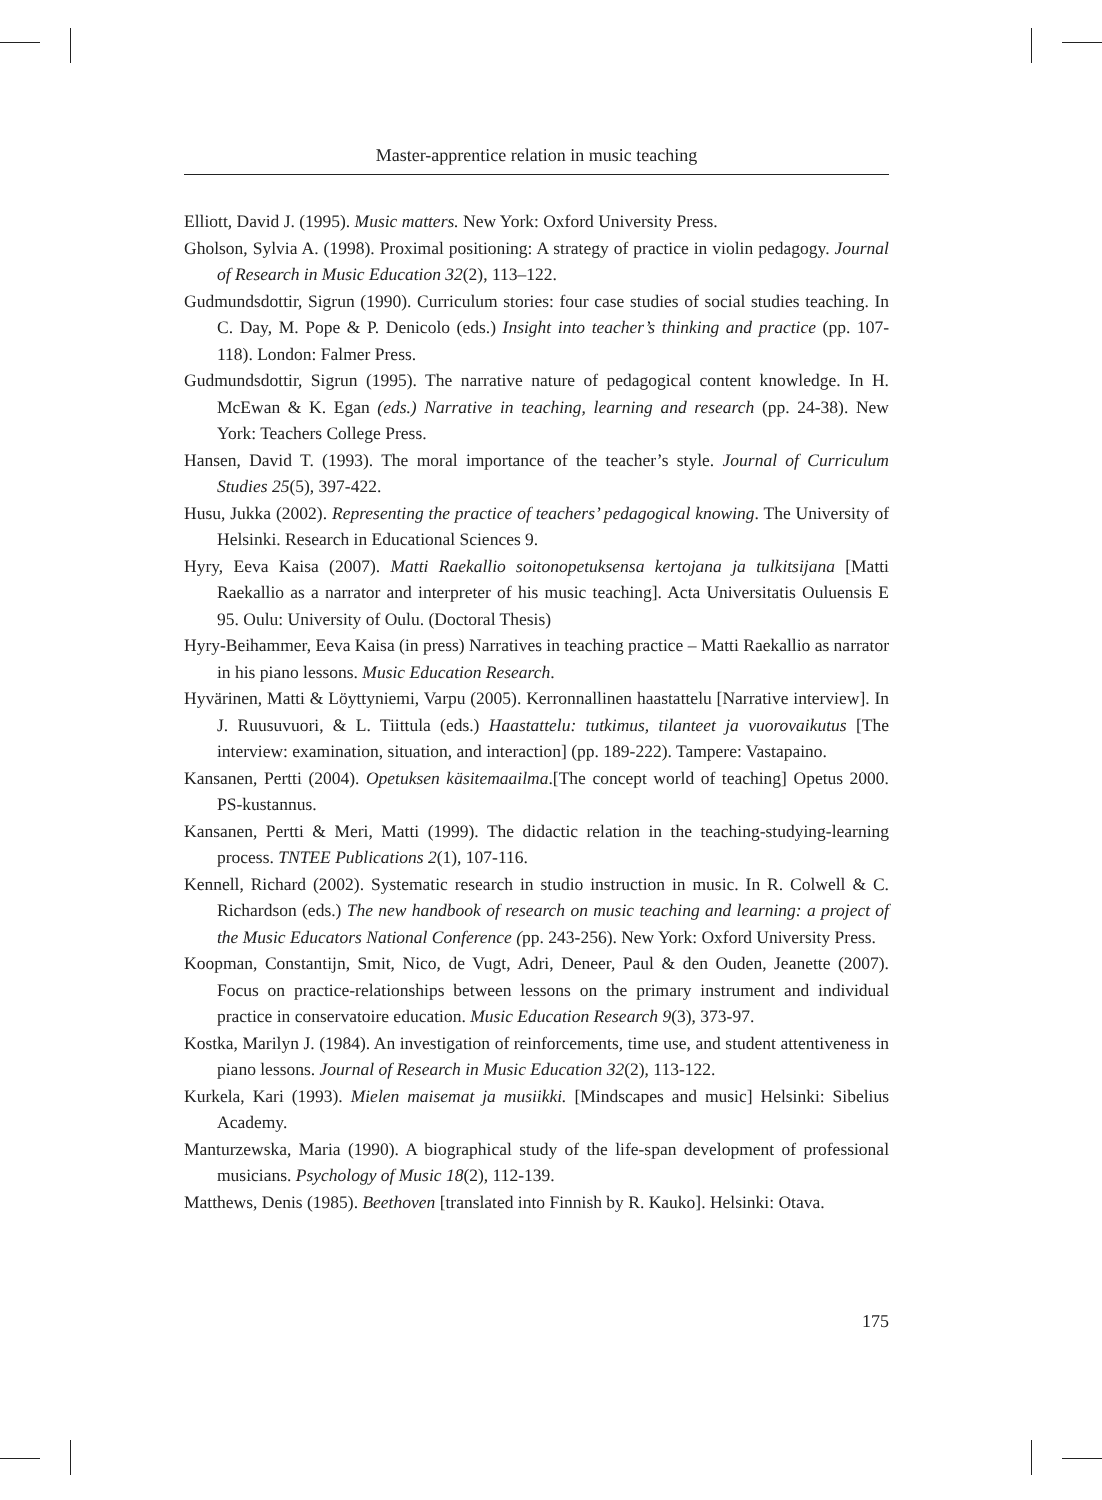Master-apprentice relation in music teaching
Elliott, David J. (1995). Music matters. New York: Oxford University Press.
Gholson, Sylvia A. (1998). Proximal positioning: A strategy of practice in violin pedagogy. Journal of Research in Music Education 32(2), 113–122.
Gudmundsdottir, Sigrun (1990). Curriculum stories: four case studies of social studies teaching. In C. Day, M. Pope & P. Denicolo (eds.) Insight into teacher’s thinking and practice (pp. 107-118). London: Falmer Press.
Gudmundsdottir, Sigrun (1995). The narrative nature of pedagogical content knowledge. In H. McEwan & K. Egan (eds.) Narrative in teaching, learning and research (pp. 24-38). New York: Teachers College Press.
Hansen, David T. (1993). The moral importance of the teacher’s style. Journal of Curriculum Studies 25(5), 397-422.
Husu, Jukka (2002). Representing the practice of teachers’ pedagogical knowing. The University of Helsinki. Research in Educational Sciences 9.
Hyry, Eeva Kaisa (2007). Matti Raekallio soitonopetuksensa kertojana ja tulkitsijana [Matti Raekallio as a narrator and interpreter of his music teaching]. Acta Universitatis Ouluensis E 95. Oulu: University of Oulu. (Doctoral Thesis)
Hyry-Beihammer, Eeva Kaisa (in press) Narratives in teaching practice – Matti Raekallio as narrator in his piano lessons. Music Education Research.
Hyvärinen, Matti & Löyttyniemi, Varpu (2005). Kerronnallinen haastattelu [Narrative interview]. In J. Ruusuvuori, & L. Tiittula (eds.) Haastattelu: tutkimus, tilanteet ja vuorovaikutus [The interview: examination, situation, and interaction] (pp. 189-222). Tampere: Vastapaino.
Kansanen, Pertti (2004). Opetuksen käsitemaailma.[The concept world of teaching] Opetus 2000. PS-kustannus.
Kansanen, Pertti & Meri, Matti (1999). The didactic relation in the teaching-studying-learning process. TNTEE Publications 2(1), 107-116.
Kennell, Richard (2002). Systematic research in studio instruction in music. In R. Colwell & C. Richardson (eds.) The new handbook of research on music teaching and learning: a project of the Music Educators National Conference (pp. 243-256). New York: Oxford University Press.
Koopman, Constantijn, Smit, Nico, de Vugt, Adri, Deneer, Paul & den Ouden, Jeanette (2007). Focus on practice-relationships between lessons on the primary instrument and individual practice in conservatoire education. Music Education Research 9(3), 373-97.
Kostka, Marilyn J. (1984). An investigation of reinforcements, time use, and student attentiveness in piano lessons. Journal of Research in Music Education 32(2), 113-122.
Kurkela, Kari (1993). Mielen maisemat ja musiikki. [Mindscapes and music] Helsinki: Sibelius Academy.
Manturzewska, Maria (1990). A biographical study of the life-span development of professional musicians. Psychology of Music 18(2), 112-139.
Matthews, Denis (1985). Beethoven [translated into Finnish by R. Kauko]. Helsinki: Otava.
175